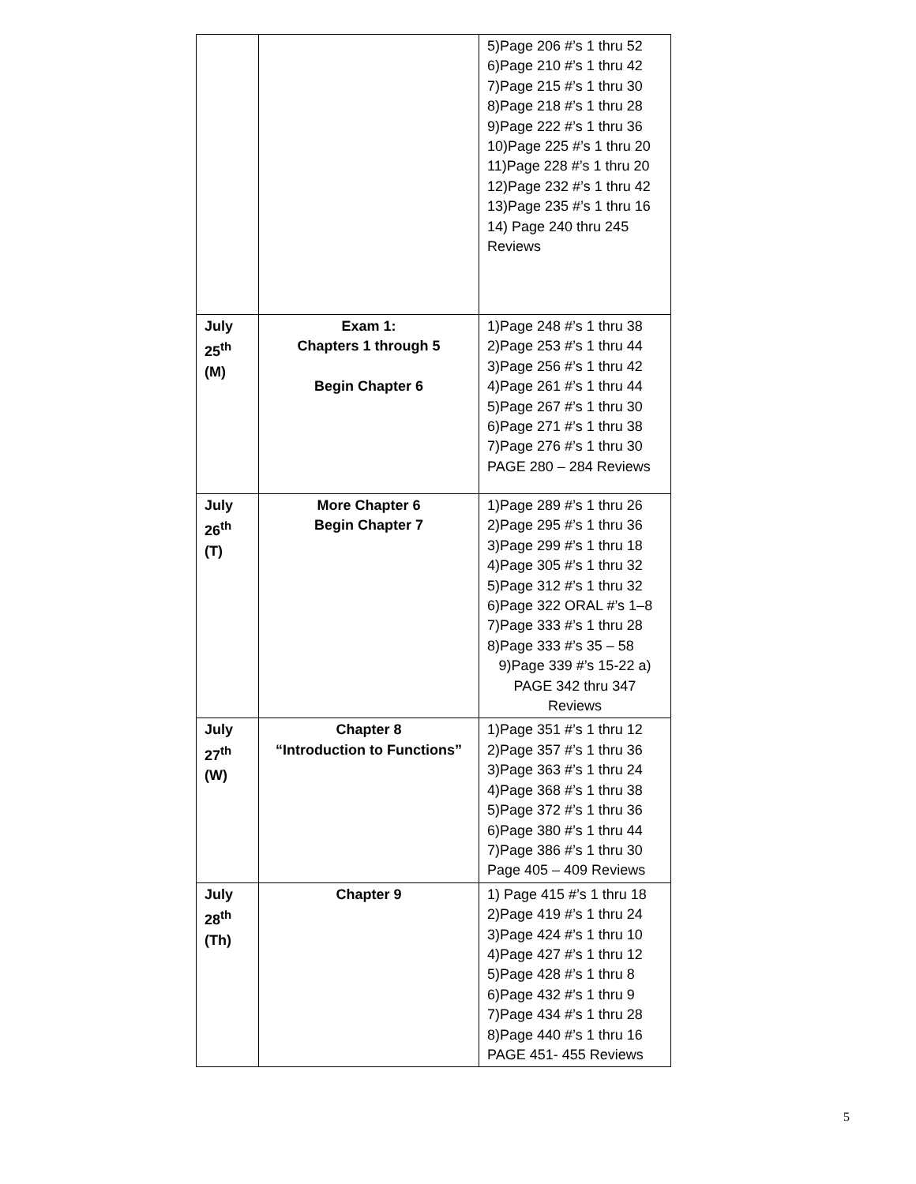| | | 5)Page 206 #’s 1 thru 52 6)Page 210 #’s 1 thru 42 7)Page 215 #’s 1 thru 30 8)Page 218 #’s 1 thru 28 9)Page 222 #’s 1 thru 36 10)Page 225 #’s 1 thru 20 11)Page 228 #’s 1 thru 20 12)Page 232 #’s 1 thru 42 13)Page 235 #’s 1 thru 16 14) Page 240 thru 245 Reviews |
| July 25<sup>th</sup> (M) | Exam 1: Chapters 1 through 5 Begin Chapter 6 | 1)Page 248 #’s 1 thru 38 2)Page 253 #’s 1 thru 44 3)Page 256 #’s 1 thru 42 4)Page 261 #’s 1 thru 44 5)Page 267 #’s 1 thru 30 6)Page 271 #’s 1 thru 38 7)Page 276 #’s 1 thru 30 PAGE 280 – 284 Reviews |
| July 26<sup>th</sup> (T) | More Chapter 6 Begin Chapter 7 | 1)Page 289 #’s 1 thru 26 2)Page 295 #’s 1 thru 36 3)Page 299 #’s 1 thru 18 4)Page 305 #’s 1 thru 32 5)Page 312 #’s 1 thru 32 6)Page 322 ORAL #’s 1–8 7)Page 333 #’s 1 thru 28 8)Page 333 #’s 35 – 58 9)Page 339 #’s 15-22 a) PAGE 342 thru 347 Reviews |
| July 27<sup>th</sup> (W) | Chapter 8 “Introduction to Functions” | 1)Page 351 #’s 1 thru 12 2)Page 357 #’s 1 thru 36 3)Page 363 #’s 1 thru 24 4)Page 368 #’s 1 thru 38 5)Page 372 #’s 1 thru 36 6)Page 380 #’s 1 thru 44 7)Page 386 #’s 1 thru 30 Page 405 – 409 Reviews |
| July 28<sup>th</sup> (Th) | Chapter 9 | 1) Page 415 #’s 1 thru 18 2)Page 419 #’s 1 thru 24 3)Page 424 #’s 1 thru 10 4)Page 427 #’s 1 thru 12 5)Page 428 #’s 1 thru 8 6)Page 432 #’s 1 thru 9 7)Page 434 #’s 1 thru 28 8)Page 440 #’s 1 thru 16 PAGE 451- 455 Reviews |
5